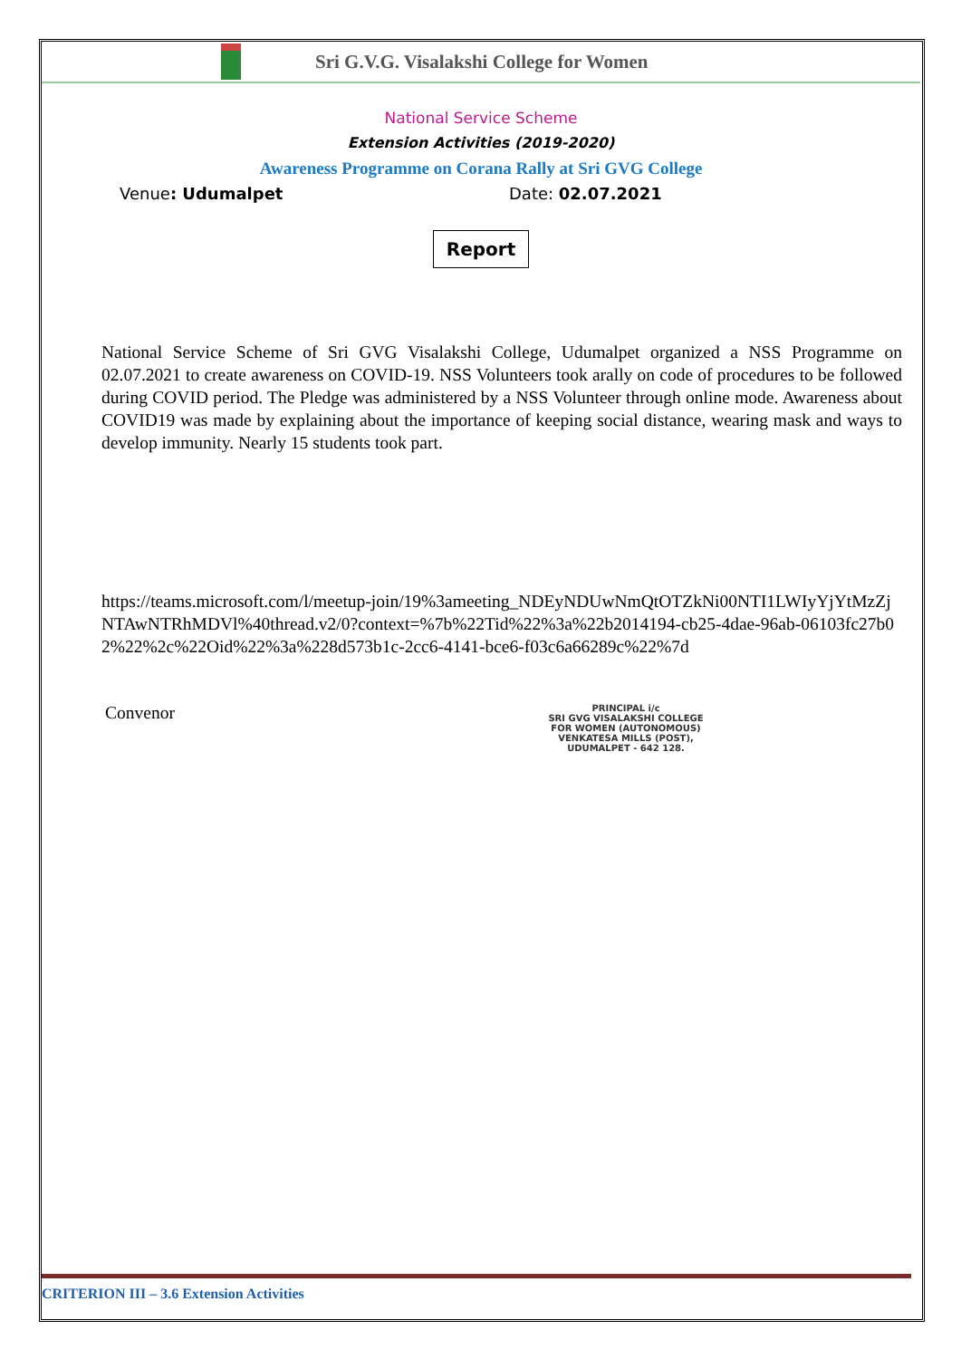Sri G.V.G. Visalakshi College for Women
National Service Scheme
Extension Activities (2019-2020)
Awareness Programme on Corana Rally at Sri GVG College
Venue: Udumalpet Date: 02.07.2021
Report
National Service Scheme of Sri GVG Visalakshi College, Udumalpet organized a NSS Programme on 02.07.2021 to create awareness on COVID-19. NSS Volunteers took arally on code of procedures to be followed during COVID period. The Pledge was administered by a NSS Volunteer through online mode. Awareness about COVID19 was made by explaining about the importance of keeping social distance, wearing mask and ways to develop immunity. Nearly 15 students took part.
https://teams.microsoft.com/l/meetup-join/19%3ameeting_NDEyNDUwNmQtOTZkNi00NTI1LWIyYjYtMzZjNTAwNTRhMDVl%40thread.v2/0?context=%7b%22Tid%22%3a%22b2014194-cb25-4dae-96ab-06103fc27b02%22%2c%22Oid%22%3a%228d573b1c-2cc6-4141-bce6-f03c6a66289c%22%7d
Convenor
PRINCIPAL i/c
SRI GVG VISALAKSHI COLLEGE
FOR WOMEN (AUTONOMOUS)
VENKATESA MILLS (POST),
UDUMALPET - 642 128.
CRITERION III – 3.6 Extension Activities